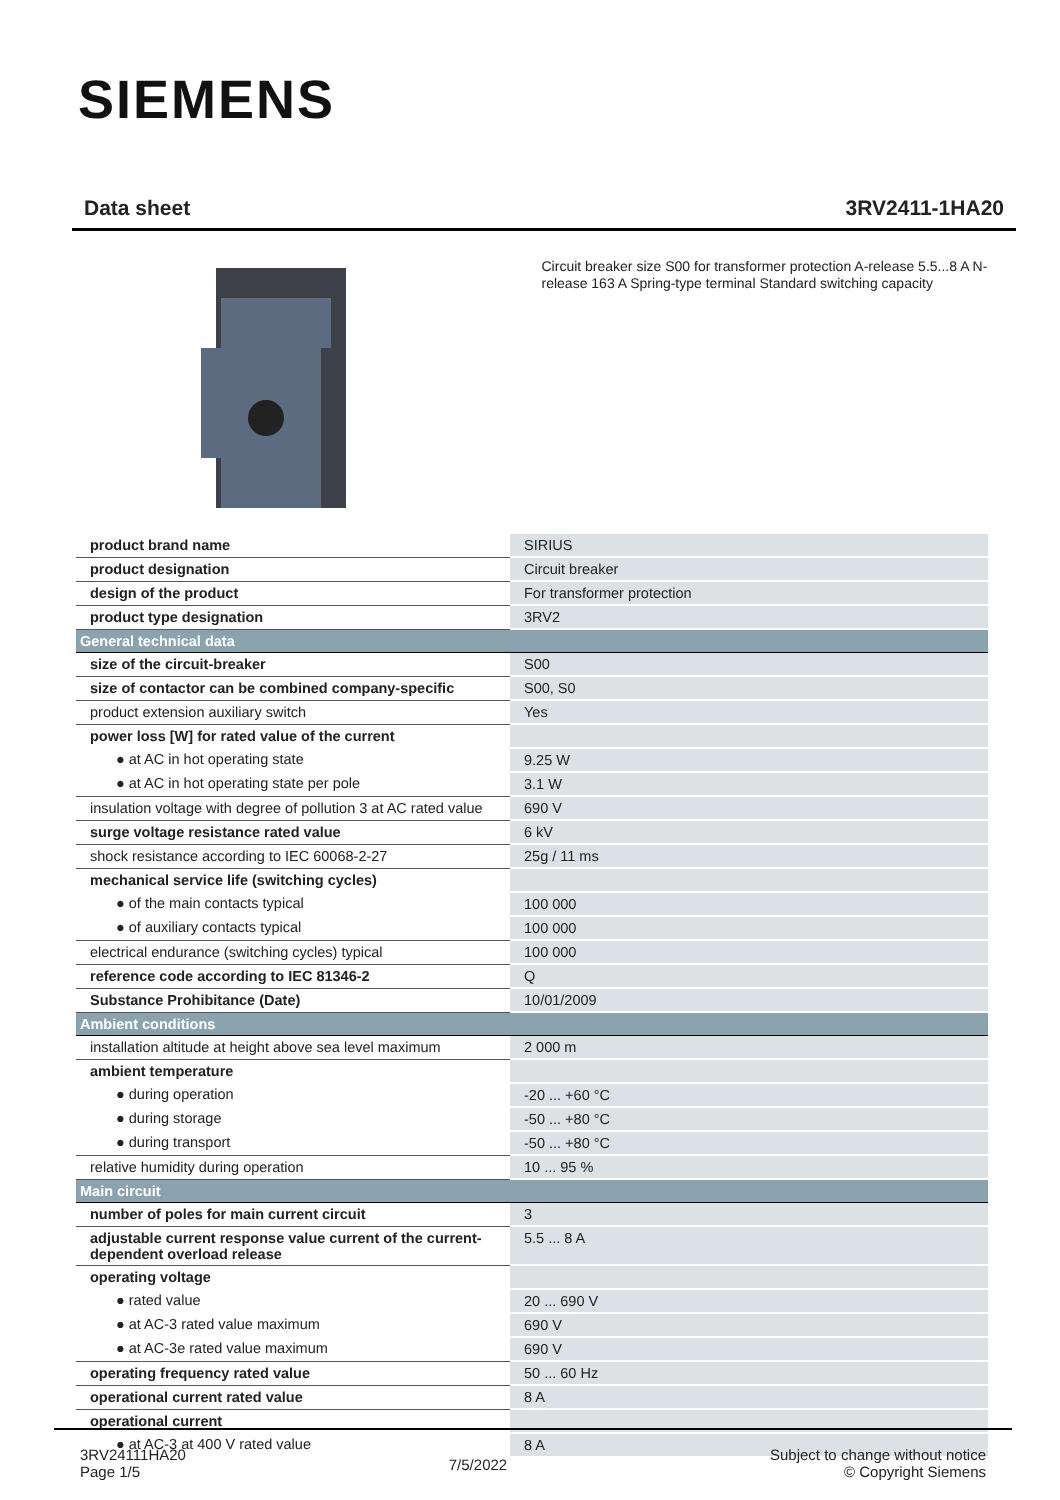SIEMENS
Data sheet 3RV2411-1HA20
Circuit breaker size S00 for transformer protection A-release 5.5...8 A N-release 163 A Spring-type terminal Standard switching capacity
| product brand name | SIRIUS |
| product designation | Circuit breaker |
| design of the product | For transformer protection |
| product type designation | 3RV2 |
| General technical data | |
| size of the circuit-breaker | S00 |
| size of contactor can be combined company-specific | S00, S0 |
| product extension auxiliary switch | Yes |
| power loss [W] for rated value of the current | |
| ● at AC in hot operating state | 9.25 W |
| ● at AC in hot operating state per pole | 3.1 W |
| insulation voltage with degree of pollution 3 at AC rated value | 690 V |
| surge voltage resistance rated value | 6 kV |
| shock resistance according to IEC 60068-2-27 | 25g / 11 ms |
| mechanical service life (switching cycles) | |
| ● of the main contacts typical | 100 000 |
| ● of auxiliary contacts typical | 100 000 |
| electrical endurance (switching cycles) typical | 100 000 |
| reference code according to IEC 81346-2 | Q |
| Substance Prohibitance (Date) | 10/01/2009 |
| Ambient conditions | |
| installation altitude at height above sea level maximum | 2 000 m |
| ambient temperature | |
| ● during operation | -20 ... +60 °C |
| ● during storage | -50 ... +80 °C |
| ● during transport | -50 ... +80 °C |
| relative humidity during operation | 10 ... 95 % |
| Main circuit | |
| number of poles for main current circuit | 3 |
| adjustable current response value current of the current-dependent overload release | 5.5 ... 8 A |
| operating voltage | |
| ● rated value | 20 ... 690 V |
| ● at AC-3 rated value maximum | 690 V |
| ● at AC-3e rated value maximum | 690 V |
| operating frequency rated value | 50 ... 60 Hz |
| operational current rated value | 8 A |
| operational current | |
| ● at AC-3 at 400 V rated value | 8 A |
3RV24111HA20
Page 1/5
7/5/2022
Subject to change without notice
© Copyright Siemens